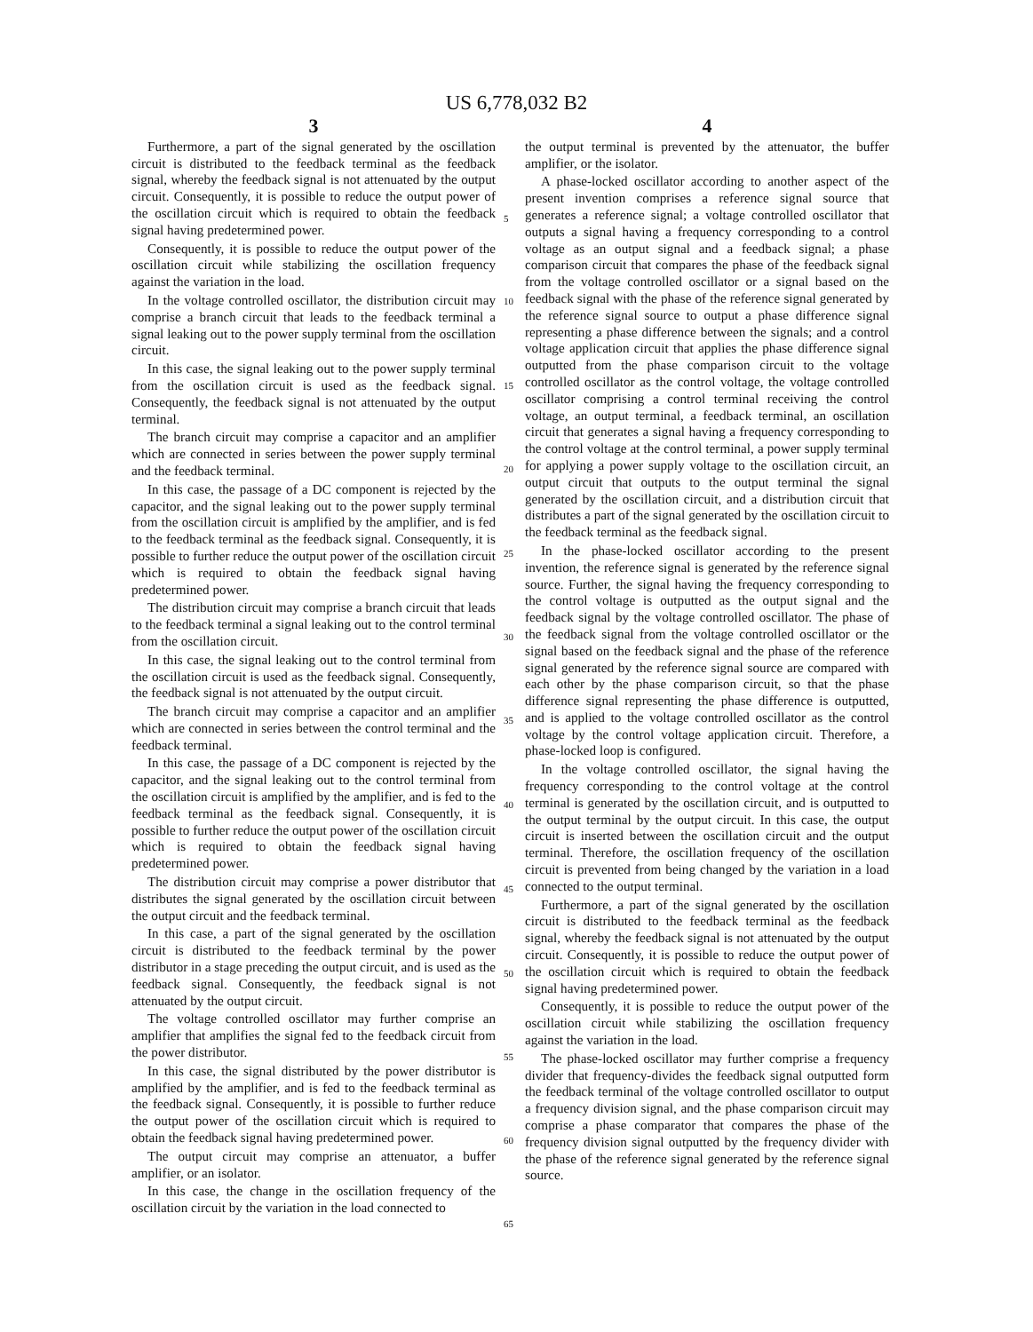US 6,778,032 B2
3
Furthermore, a part of the signal generated by the oscillation circuit is distributed to the feedback terminal as the feedback signal, whereby the feedback signal is not attenuated by the output circuit. Consequently, it is possible to reduce the output power of the oscillation circuit which is required to obtain the feedback signal having predetermined power.
Consequently, it is possible to reduce the output power of the oscillation circuit while stabilizing the oscillation frequency against the variation in the load.
In the voltage controlled oscillator, the distribution circuit may comprise a branch circuit that leads to the feedback terminal a signal leaking out to the power supply terminal from the oscillation circuit.
In this case, the signal leaking out to the power supply terminal from the oscillation circuit is used as the feedback signal. Consequently, the feedback signal is not attenuated by the output terminal.
The branch circuit may comprise a capacitor and an amplifier which are connected in series between the power supply terminal and the feedback terminal.
In this case, the passage of a DC component is rejected by the capacitor, and the signal leaking out to the power supply terminal from the oscillation circuit is amplified by the amplifier, and is fed to the feedback terminal as the feedback signal. Consequently, it is possible to further reduce the output power of the oscillation circuit which is required to obtain the feedback signal having predetermined power.
The distribution circuit may comprise a branch circuit that leads to the feedback terminal a signal leaking out to the control terminal from the oscillation circuit.
In this case, the signal leaking out to the control terminal from the oscillation circuit is used as the feedback signal. Consequently, the feedback signal is not attenuated by the output circuit.
The branch circuit may comprise a capacitor and an amplifier which are connected in series between the control terminal and the feedback terminal.
In this case, the passage of a DC component is rejected by the capacitor, and the signal leaking out to the control terminal from the oscillation circuit is amplified by the amplifier, and is fed to the feedback terminal as the feedback signal. Consequently, it is possible to further reduce the output power of the oscillation circuit which is required to obtain the feedback signal having predetermined power.
The distribution circuit may comprise a power distributor that distributes the signal generated by the oscillation circuit between the output circuit and the feedback terminal.
In this case, a part of the signal generated by the oscillation circuit is distributed to the feedback terminal by the power distributor in a stage preceding the output circuit, and is used as the feedback signal. Consequently, the feedback signal is not attenuated by the output circuit.
The voltage controlled oscillator may further comprise an amplifier that amplifies the signal fed to the feedback circuit from the power distributor.
In this case, the signal distributed by the power distributor is amplified by the amplifier, and is fed to the feedback terminal as the feedback signal. Consequently, it is possible to further reduce the output power of the oscillation circuit which is required to obtain the feedback signal having predetermined power.
The output circuit may comprise an attenuator, a buffer amplifier, or an isolator.
In this case, the change in the oscillation frequency of the oscillation circuit by the variation in the load connected to
4
the output terminal is prevented by the attenuator, the buffer amplifier, or the isolator.
A phase-locked oscillator according to another aspect of the present invention comprises a reference signal source that generates a reference signal; a voltage controlled oscillator that outputs a signal having a frequency corresponding to a control voltage as an output signal and a feedback signal; a phase comparison circuit that compares the phase of the feedback signal from the voltage controlled oscillator or a signal based on the feedback signal with the phase of the reference signal generated by the reference signal source to output a phase difference signal representing a phase difference between the signals; and a control voltage application circuit that applies the phase difference signal outputted from the phase comparison circuit to the voltage controlled oscillator as the control voltage, the voltage controlled oscillator comprising a control terminal receiving the control voltage, an output terminal, a feedback terminal, an oscillation circuit that generates a signal having a frequency corresponding to the control voltage at the control terminal, a power supply terminal for applying a power supply voltage to the oscillation circuit, an output circuit that outputs to the output terminal the signal generated by the oscillation circuit, and a distribution circuit that distributes a part of the signal generated by the oscillation circuit to the feedback terminal as the feedback signal.
In the phase-locked oscillator according to the present invention, the reference signal is generated by the reference signal source. Further, the signal having the frequency corresponding to the control voltage is outputted as the output signal and the feedback signal by the voltage controlled oscillator. The phase of the feedback signal from the voltage controlled oscillator or the signal based on the feedback signal and the phase of the reference signal generated by the reference signal source are compared with each other by the phase comparison circuit, so that the phase difference signal representing the phase difference is outputted, and is applied to the voltage controlled oscillator as the control voltage by the control voltage application circuit. Therefore, a phase-locked loop is configured.
In the voltage controlled oscillator, the signal having the frequency corresponding to the control voltage at the control terminal is generated by the oscillation circuit, and is outputted to the output terminal by the output circuit. In this case, the output circuit is inserted between the oscillation circuit and the output terminal. Therefore, the oscillation frequency of the oscillation circuit is prevented from being changed by the variation in a load connected to the output terminal.
Furthermore, a part of the signal generated by the oscillation circuit is distributed to the feedback terminal as the feedback signal, whereby the feedback signal is not attenuated by the output circuit. Consequently, it is possible to reduce the output power of the oscillation circuit which is required to obtain the feedback signal having predetermined power.
Consequently, it is possible to reduce the output power of the oscillation circuit while stabilizing the oscillation frequency against the variation in the load.
The phase-locked oscillator may further comprise a frequency divider that frequency-divides the feedback signal outputted form the feedback terminal of the voltage controlled oscillator to output a frequency division signal, and the phase comparison circuit may comprise a phase comparator that compares the phase of the frequency division signal outputted by the frequency divider with the phase of the reference signal generated by the reference signal source.
5
10
15
20
25
30
35
40
45
50
55
60
65